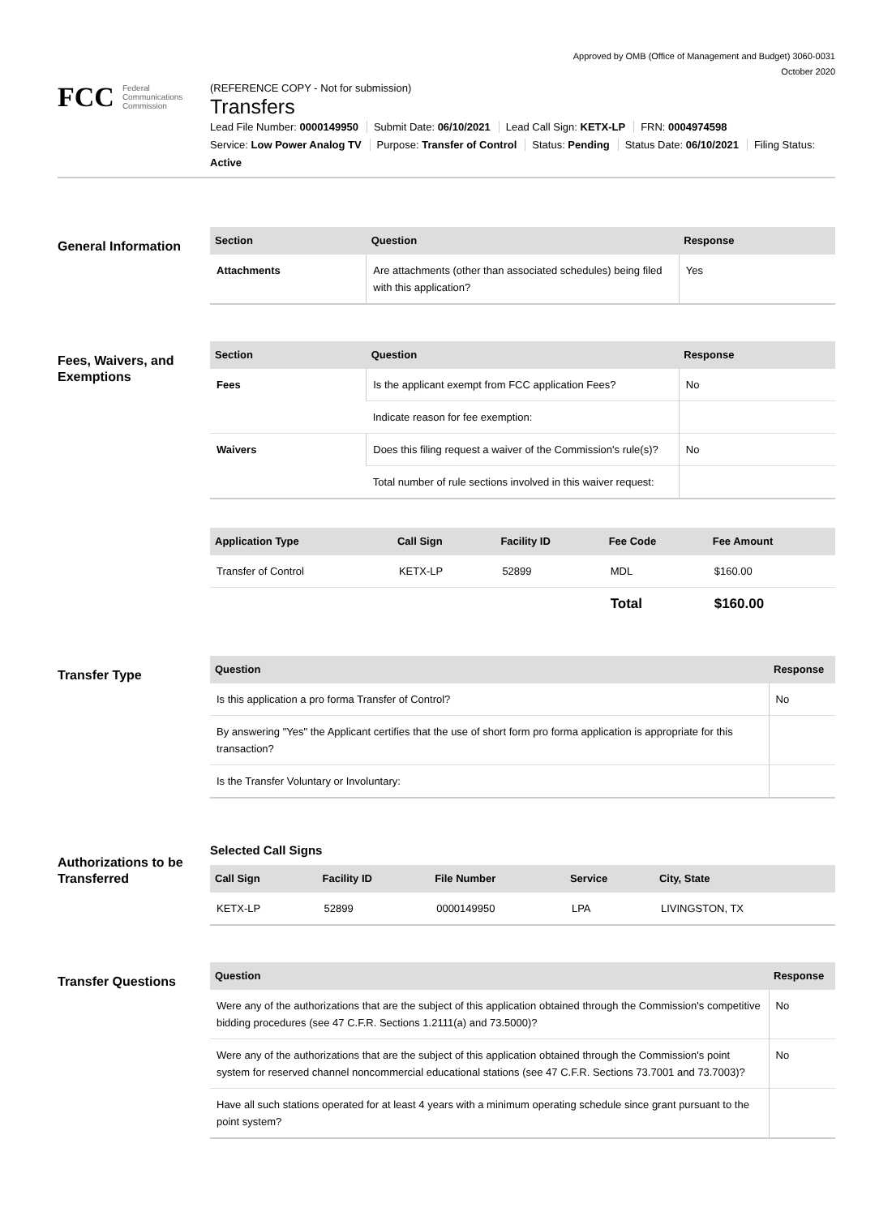Approved by OMB (Office of Management and Budget) 3060-0031
October 2020
FCC
Federal
Communications
Commission
(REFERENCE COPY - Not for submission)
Transfers
Lead File Number: 0000149950 Submit Date: 06/10/2021 Lead Call Sign: KETX-LP FRN: 0004974598
Service: Low Power Analog TV Purpose: Transfer of Control Status: Pending Status Date: 06/10/2021 Filing Status: Active
General Information
| Section | Question | Response |
| --- | --- | --- |
| Attachments | Are attachments (other than associated schedules) being filed with this application? | Yes |
Fees, Waivers, and Exemptions
| Section | Question | Response |
| --- | --- | --- |
| Fees | Is the applicant exempt from FCC application Fees? | No |
| | Indicate reason for fee exemption: | |
| Waivers | Does this filing request a waiver of the Commission's rule(s)? | No |
| | Total number of rule sections involved in this waiver request: | |
| Application Type | Call Sign | Facility ID | Fee Code | Fee Amount |
| --- | --- | --- | --- | --- |
| Transfer of Control | KETX-LP | 52899 | MDL | $160.00 |
| | | | Total | $160.00 |
Transfer Type
| Question | Response |
| --- | --- |
| Is this application a pro forma Transfer of Control? | No |
| By answering "Yes" the Applicant certifies that the use of short form pro forma application is appropriate for this transaction? | |
| Is the Transfer Voluntary or Involuntary: | |
Authorizations to be Transferred
Selected Call Signs
| Call Sign | Facility ID | File Number | Service | City, State |
| --- | --- | --- | --- | --- |
| KETX-LP | 52899 | 0000149950 | LPA | LIVINGSTON, TX |
Transfer Questions
| Question | Response |
| --- | --- |
| Were any of the authorizations that are the subject of this application obtained through the Commission's competitive bidding procedures (see 47 C.F.R. Sections 1.2111(a) and 73.5000)? | No |
| Were any of the authorizations that are the subject of this application obtained through the Commission's point system for reserved channel noncommercial educational stations (see 47 C.F.R. Sections 73.7001 and 73.7003)? | No |
| Have all such stations operated for at least 4 years with a minimum operating schedule since grant pursuant to the point system? | |